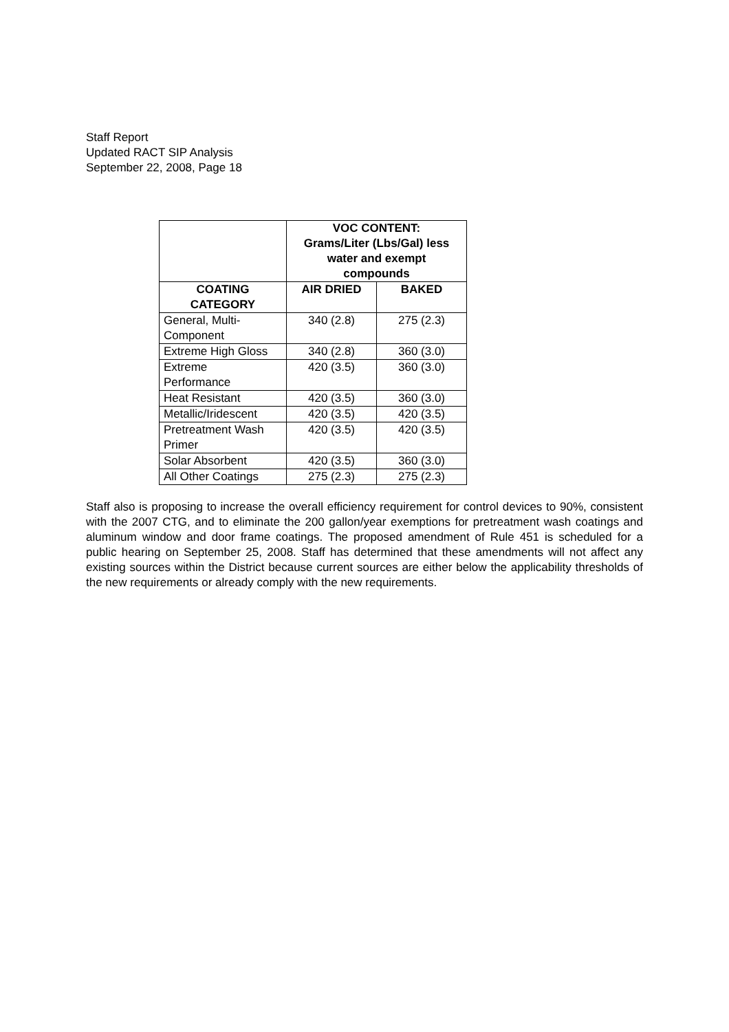Staff Report
Updated RACT SIP Analysis
September 22, 2008, Page 18
| | VOC CONTENT: Grams/Liter (Lbs/Gal) less water and exempt compounds | |
| --- | --- | --- |
| COATING CATEGORY | AIR DRIED | BAKED |
| General, Multi- Component | 340 (2.8) | 275 (2.3) |
| Extreme High Gloss | 340 (2.8) | 360 (3.0) |
| Extreme Performance | 420 (3.5) | 360 (3.0) |
| Heat Resistant | 420 (3.5) | 360 (3.0) |
| Metallic/Iridescent | 420 (3.5) | 420 (3.5) |
| Pretreatment Wash Primer | 420 (3.5) | 420 (3.5) |
| Solar Absorbent | 420 (3.5) | 360 (3.0) |
| All Other Coatings | 275 (2.3) | 275 (2.3) |
Staff also is proposing to increase the overall efficiency requirement for control devices to 90%, consistent with the 2007 CTG, and to eliminate the 200 gallon/year exemptions for pretreatment wash coatings and aluminum window and door frame coatings. The proposed amendment of Rule 451 is scheduled for a public hearing on September 25, 2008. Staff has determined that these amendments will not affect any existing sources within the District because current sources are either below the applicability thresholds of the new requirements or already comply with the new requirements.